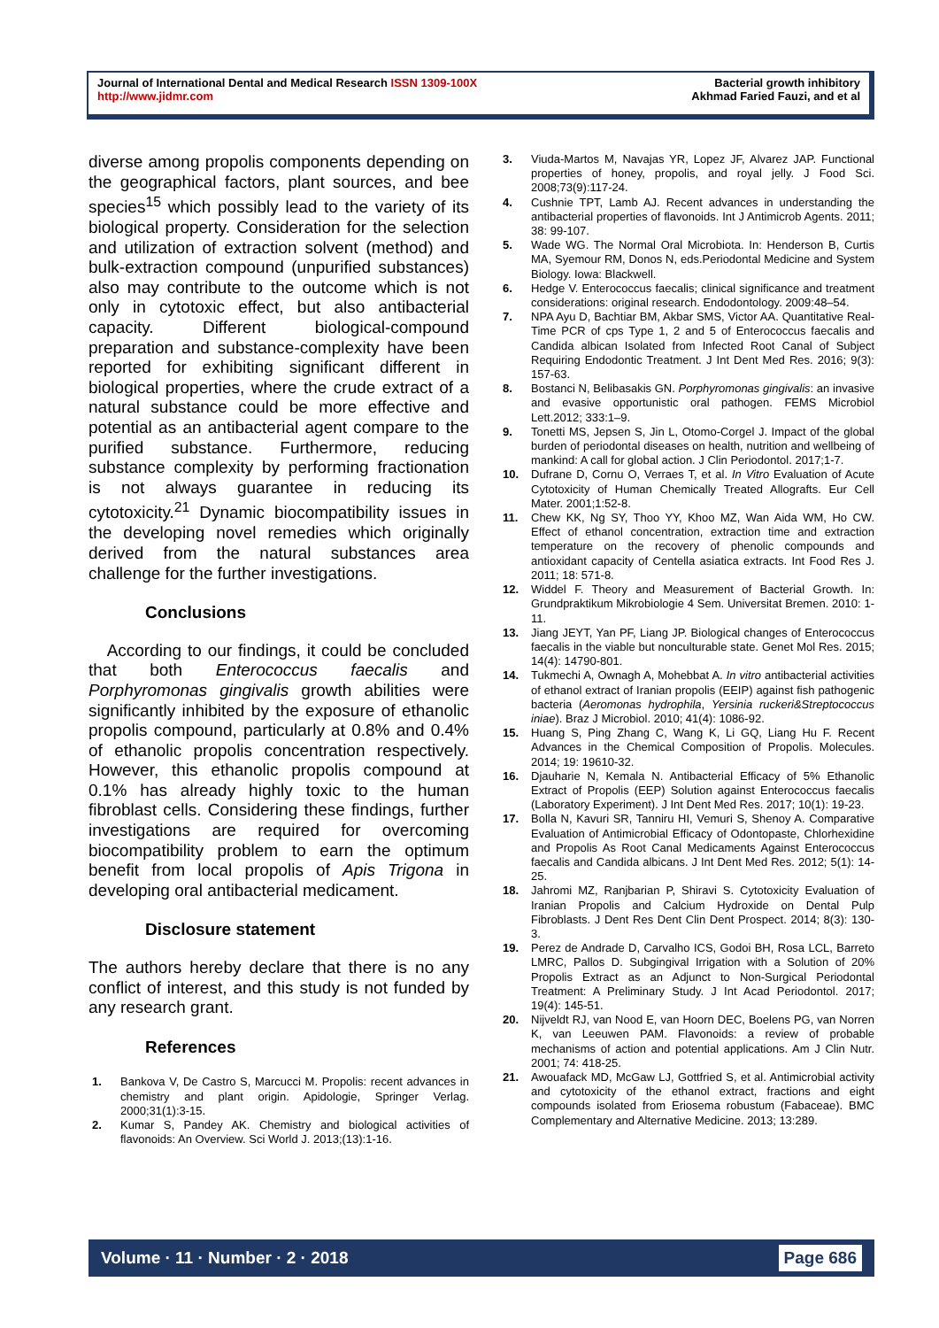Journal of International Dental and Medical Research ISSN 1309-100X
http://www.jidmr.com
Bacterial growth inhibitory
Akhmad Faried Fauzi, and et al
diverse among propolis components depending on the geographical factors, plant sources, and bee species<sup>15</sup> which possibly lead to the variety of its biological property. Consideration for the selection and utilization of extraction solvent (method) and bulk-extraction compound (unpurified substances) also may contribute to the outcome which is not only in cytotoxic effect, but also antibacterial capacity. Different biological-compound preparation and substance-complexity have been reported for exhibiting significant different in biological properties, where the crude extract of a natural substance could be more effective and potential as an antibacterial agent compare to the purified substance. Furthermore, reducing substance complexity by performing fractionation is not always guarantee in reducing its cytotoxicity.<sup>21</sup> Dynamic biocompatibility issues in the developing novel remedies which originally derived from the natural substances area challenge for the further investigations.
Conclusions
According to our findings, it could be concluded that both Enterococcus faecalis and Porphyromonas gingivalis growth abilities were significantly inhibited by the exposure of ethanolic propolis compound, particularly at 0.8% and 0.4% of ethanolic propolis concentration respectively. However, this ethanolic propolis compound at 0.1% has already highly toxic to the human fibroblast cells. Considering these findings, further investigations are required for overcoming biocompatibility problem to earn the optimum benefit from local propolis of Apis Trigona in developing oral antibacterial medicament.
Disclosure statement
The authors hereby declare that there is no any conflict of interest, and this study is not funded by any research grant.
References
1. Bankova V, De Castro S, Marcucci M. Propolis: recent advances in chemistry and plant origin. Apidologie, Springer Verlag. 2000;31(1):3-15.
2. Kumar S, Pandey AK. Chemistry and biological activities of flavonoids: An Overview. Sci World J. 2013;(13):1-16.
3. Viuda-Martos M, Navajas YR, Lopez JF, Alvarez JAP. Functional properties of honey, propolis, and royal jelly. J Food Sci. 2008;73(9):117-24.
4. Cushnie TPT, Lamb AJ. Recent advances in understanding the antibacterial properties of flavonoids. Int J Antimicrob Agents. 2011; 38: 99-107.
5. Wade WG. The Normal Oral Microbiota. In: Henderson B, Curtis MA, Syemour RM, Donos N, eds.Periodontal Medicine and System Biology. Iowa: Blackwell.
6. Hedge V. Enterococcus faecalis; clinical significance and treatment considerations: original research. Endodontology. 2009:48–54.
7. NPA Ayu D, Bachtiar BM, Akbar SMS, Victor AA. Quantitative Real-Time PCR of cps Type 1, 2 and 5 of Enterococcus faecalis and Candida albican Isolated from Infected Root Canal of Subject Requiring Endodontic Treatment. J Int Dent Med Res. 2016; 9(3): 157-63.
8. Bostanci N, Belibasakis GN. Porphyromonas gingivalis: an invasive and evasive opportunistic oral pathogen. FEMS Microbiol Lett.2012; 333:1–9.
9. Tonetti MS, Jepsen S, Jin L, Otomo-Corgel J. Impact of the global burden of periodontal diseases on health, nutrition and wellbeing of mankind: A call for global action. J Clin Periodontol. 2017;1-7.
10. Dufrane D, Cornu O, Verraes T, et al. In Vitro Evaluation of Acute Cytotoxicity of Human Chemically Treated Allografts. Eur Cell Mater. 2001;1:52-8.
11. Chew KK, Ng SY, Thoo YY, Khoo MZ, Wan Aida WM, Ho CW. Effect of ethanol concentration, extraction time and extraction temperature on the recovery of phenolic compounds and antioxidant capacity of Centella asiatica extracts. Int Food Res J. 2011; 18: 571-8.
12. Widdel F. Theory and Measurement of Bacterial Growth. In: Grundpraktikum Mikrobiologie 4 Sem. Universitat Bremen. 2010: 1-11.
13. Jiang JEYT, Yan PF, Liang JP. Biological changes of Enterococcus faecalis in the viable but nonculturable state. Genet Mol Res. 2015; 14(4): 14790-801.
14. Tukmechi A, Ownagh A, Mohebbat A. In vitro antibacterial activities of ethanol extract of Iranian propolis (EEIP) against fish pathogenic bacteria (Aeromonas hydrophila, Yersinia ruckeri&Streptococcus iniae). Braz J Microbiol. 2010; 41(4): 1086-92.
15. Huang S, Ping Zhang C, Wang K, Li GQ, Liang Hu F. Recent Advances in the Chemical Composition of Propolis. Molecules. 2014; 19: 19610-32.
16. Djauharie N, Kemala N. Antibacterial Efficacy of 5% Ethanolic Extract of Propolis (EEP) Solution against Enterococcus faecalis (Laboratory Experiment). J Int Dent Med Res. 2017; 10(1): 19-23.
17. Bolla N, Kavuri SR, Tanniru HI, Vemuri S, Shenoy A. Comparative Evaluation of Antimicrobial Efficacy of Odontopaste, Chlorhexidine and Propolis As Root Canal Medicaments Against Enterococcus faecalis and Candida albicans. J Int Dent Med Res. 2012; 5(1): 14-25.
18. Jahromi MZ, Ranjbarian P, Shiravi S. Cytotoxicity Evaluation of Iranian Propolis and Calcium Hydroxide on Dental Pulp Fibroblasts. J Dent Res Dent Clin Dent Prospect. 2014; 8(3): 130-3.
19. Perez de Andrade D, Carvalho ICS, Godoi BH, Rosa LCL, Barreto LMRC, Pallos D. Subgingival Irrigation with a Solution of 20% Propolis Extract as an Adjunct to Non-Surgical Periodontal Treatment: A Preliminary Study. J Int Acad Periodontol. 2017; 19(4): 145-51.
20. Nijveldt RJ, van Nood E, van Hoorn DEC, Boelens PG, van Norren K, van Leeuwen PAM. Flavonoids: a review of probable mechanisms of action and potential applications. Am J Clin Nutr. 2001; 74: 418-25.
21. Awouafack MD, McGaw LJ, Gottfried S, et al. Antimicrobial activity and cytotoxicity of the ethanol extract, fractions and eight compounds isolated from Eriosema robustum (Fabaceae). BMC Complementary and Alternative Medicine. 2013; 13:289.
Volume · 11 · Number · 2 · 2018 Page 686